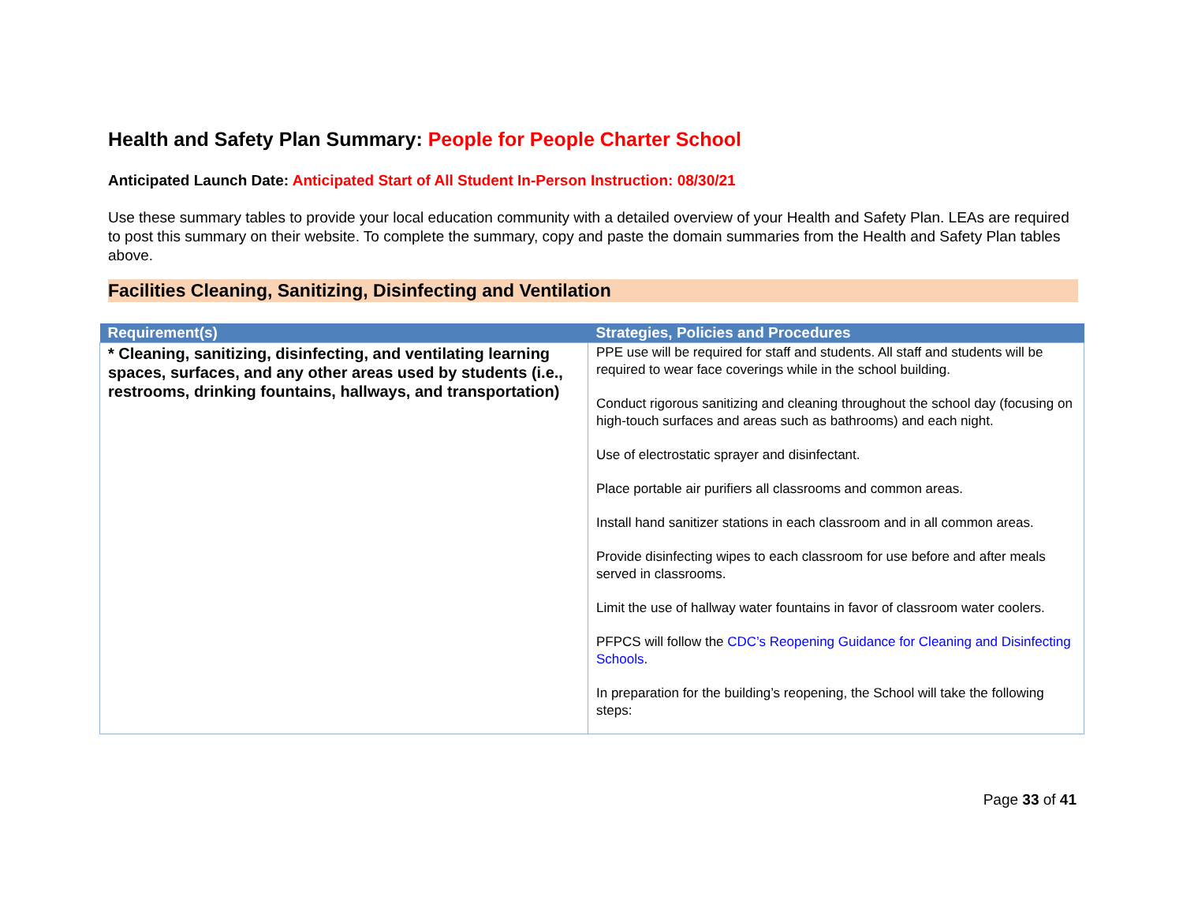Health and Safety Plan Summary: People for People Charter School
Anticipated Launch Date: Anticipated Start of All Student In-Person Instruction: 08/30/21
Use these summary tables to provide your local education community with a detailed overview of your Health and Safety Plan. LEAs are required to post this summary on their website. To complete the summary, copy and paste the domain summaries from the Health and Safety Plan tables above.
Facilities Cleaning, Sanitizing, Disinfecting and Ventilation
| Requirement(s) | Strategies, Policies and Procedures |
| --- | --- |
| * Cleaning, sanitizing, disinfecting, and ventilating learning spaces, surfaces, and any other areas used by students (i.e., restrooms, drinking fountains, hallways, and transportation) | PPE use will be required for staff and students. All staff and students will be required to wear face coverings while in the school building. Conduct rigorous sanitizing and cleaning throughout the school day (focusing on high-touch surfaces and areas such as bathrooms) and each night. Use of electrostatic sprayer and disinfectant. Place portable air purifiers all classrooms and common areas. Install hand sanitizer stations in each classroom and in all common areas. Provide disinfecting wipes to each classroom for use before and after meals served in classrooms. Limit the use of hallway water fountains in favor of classroom water coolers. PFPCS will follow the CDC’s Reopening Guidance for Cleaning and Disinfecting Schools . In preparation for the building’s reopening, the School will take the following steps: |
Page 33 of 41